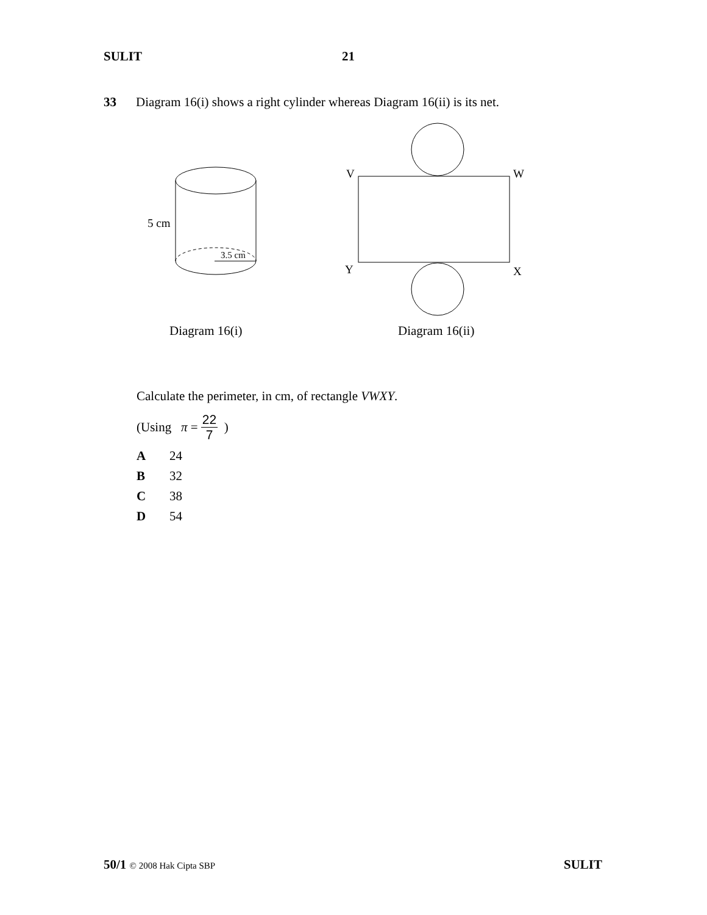SULIT 21
33 Diagram 16(i) shows a right cylinder whereas Diagram 16(ii) is its net.
5 cm
3.5 cm
V
W
Y
X
Diagram 16(i)
Diagram 16(ii)
Calculate the perimeter, in cm, of rectangle VWXY.
(Using π = 22 7 )
A 24
B 32
C 38
D 54
50/1 © 2008 Hak Cipta SBP SULIT